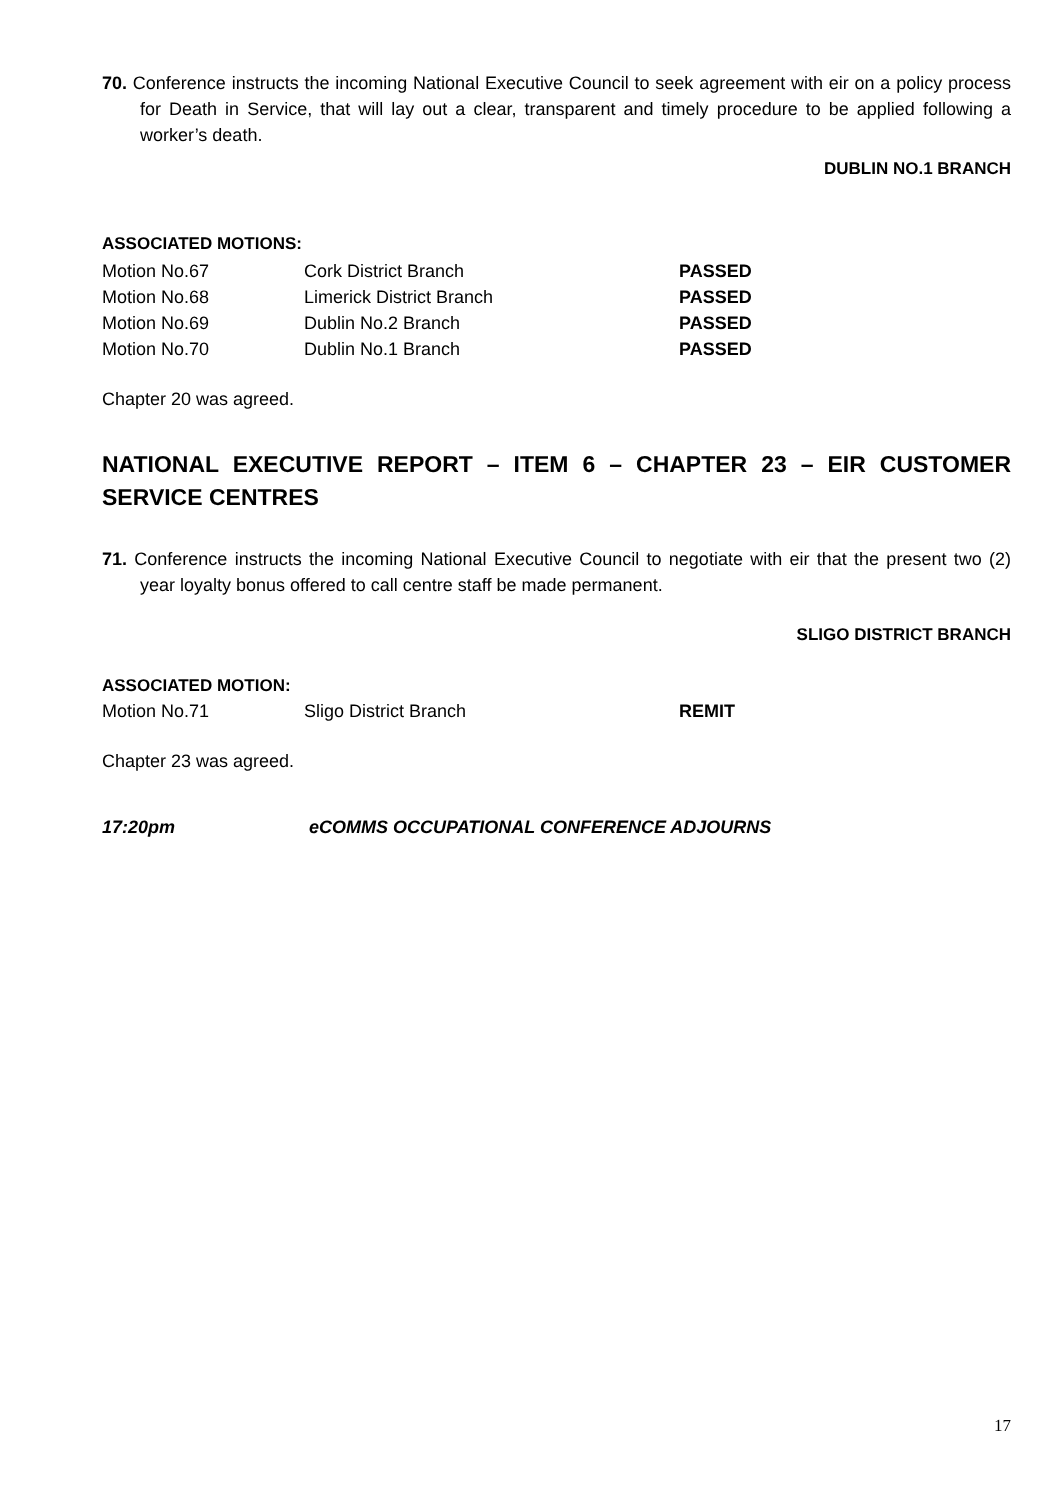70. Conference instructs the incoming National Executive Council to seek agreement with eir on a policy process for Death in Service, that will lay out a clear, transparent and timely procedure to be applied following a worker’s death.
DUBLIN NO.1 BRANCH
ASSOCIATED MOTIONS:
| Motion No.67 | Cork District Branch | PASSED |
| Motion No.68 | Limerick District Branch | PASSED |
| Motion No.69 | Dublin No.2 Branch | PASSED |
| Motion No.70 | Dublin No.1 Branch | PASSED |
Chapter 20 was agreed.
NATIONAL EXECUTIVE REPORT – ITEM 6 – CHAPTER 23 – EIR CUSTOMER SERVICE CENTRES
71. Conference instructs the incoming National Executive Council to negotiate with eir that the present two (2) year loyalty bonus offered to call centre staff be made permanent.
SLIGO DISTRICT BRANCH
ASSOCIATED MOTION:
| Motion No.71 | Sligo District Branch | REMIT |
Chapter 23 was agreed.
17:20pm eCOMMS OCCUPATIONAL CONFERENCE ADJOURNS
17